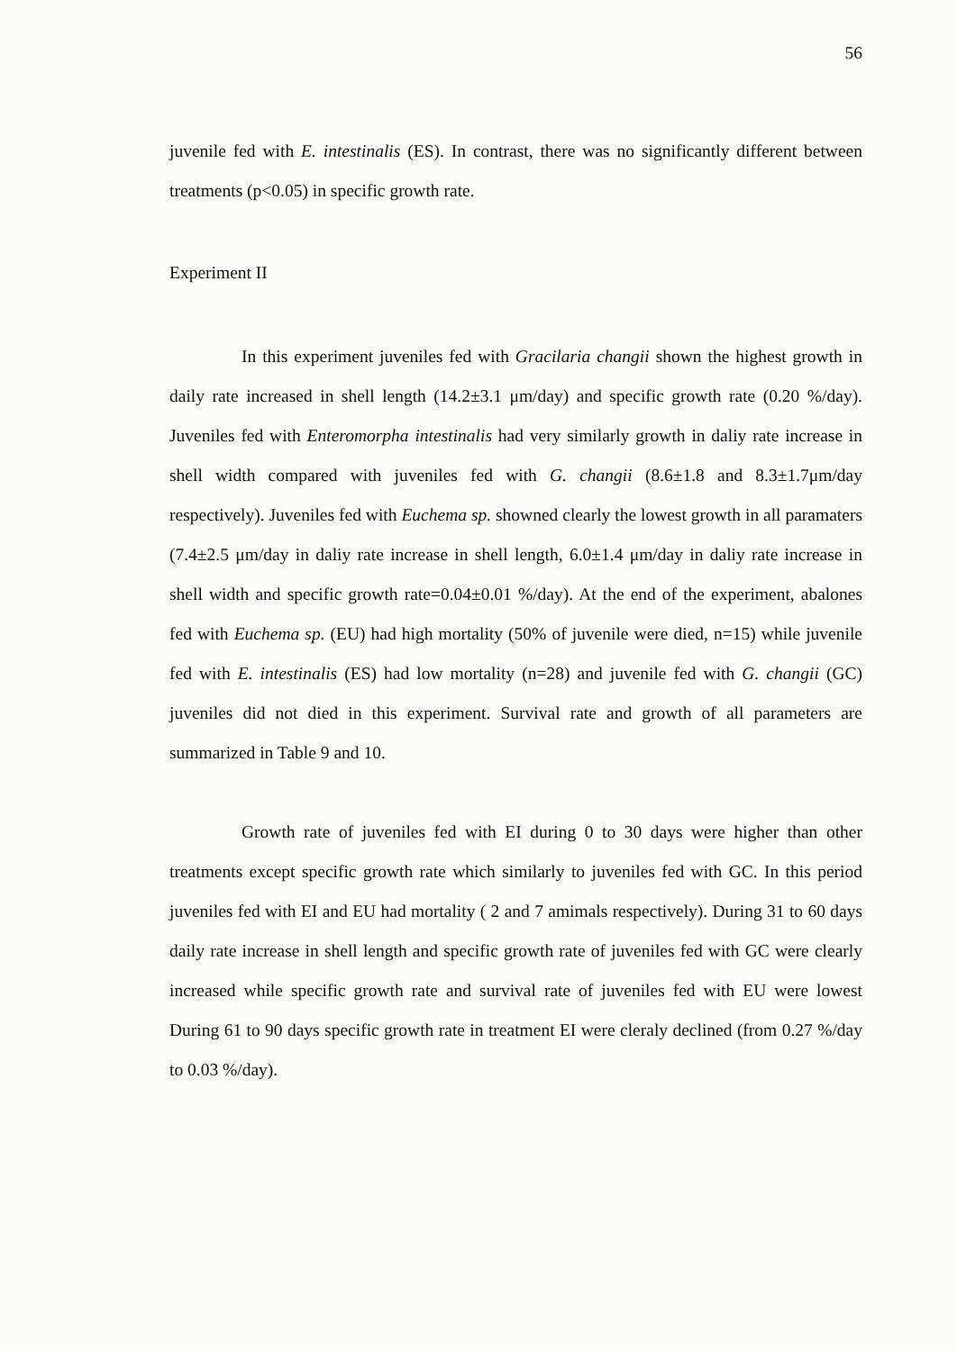56
juvenile fed with E. intestinalis (ES). In contrast, there was no significantly different between treatments (p<0.05) in specific growth rate.
Experiment II
In this experiment juveniles fed with Gracilaria changii shown the highest growth in daily rate increased in shell length (14.2±3.1 μm/day) and specific growth rate (0.20 %/day). Juveniles fed with Enteromorpha intestinalis had very similarly growth in daliy rate increase in shell width compared with juveniles fed with G. changii (8.6±1.8 and 8.3±1.7μm/day respectively). Juveniles fed with Euchema sp. showned clearly the lowest growth in all paramaters (7.4±2.5 μm/day in daliy rate increase in shell length, 6.0±1.4 μm/day in daliy rate increase in shell width and specific growth rate=0.04±0.01 %/day). At the end of the experiment, abalones fed with Euchema sp. (EU) had high mortality (50% of juvenile were died, n=15) while juvenile fed with E. intestinalis (ES) had low mortality (n=28) and juvenile fed with G. changii (GC) juveniles did not died in this experiment. Survival rate and growth of all parameters are summarized in Table 9 and 10.
Growth rate of juveniles fed with EI during 0 to 30 days were higher than other treatments except specific growth rate which similarly to juveniles fed with GC. In this period juveniles fed with EI and EU had mortality ( 2 and 7 amimals respectively). During 31 to 60 days daily rate increase in shell length and specific growth rate of juveniles fed with GC were clearly increased while specific growth rate and survival rate of juveniles fed with EU were lowest During 61 to 90 days specific growth rate in treatment EI were cleraly declined (from 0.27 %/day to 0.03 %/day).